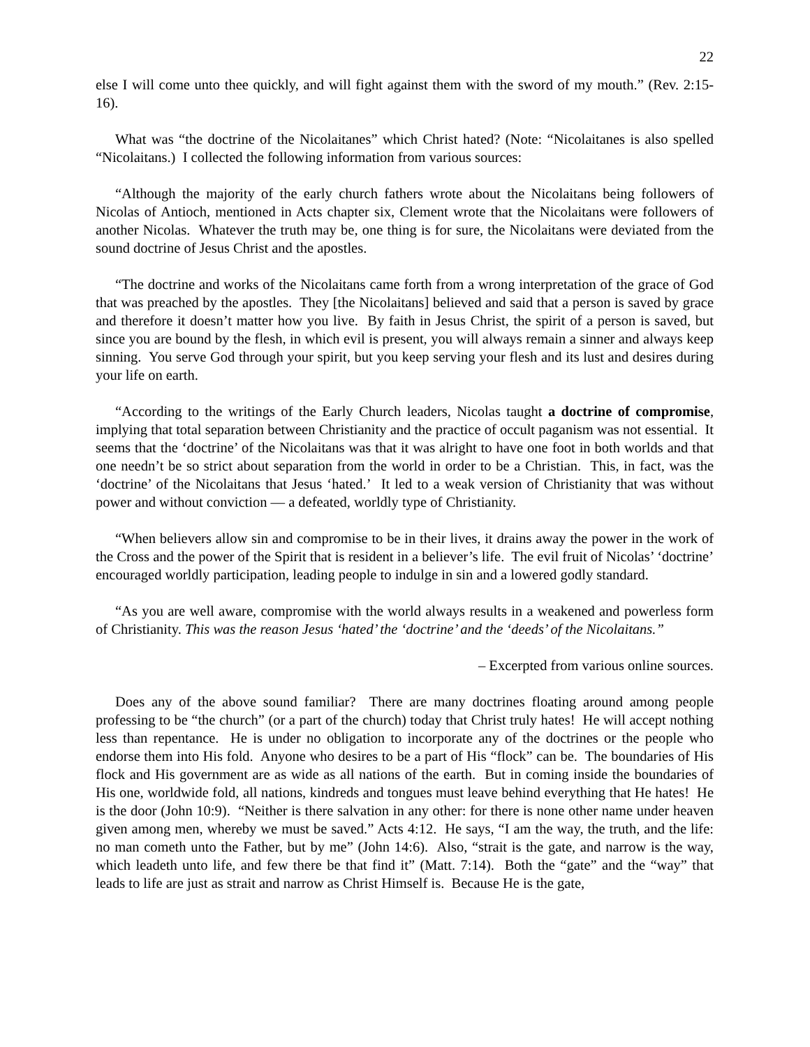22
else I will come unto thee quickly, and will fight against them with the sword of my mouth.” (Rev. 2:15-16).
What was “the doctrine of the Nicolaitanes” which Christ hated? (Note: “Nicolaitanes is also spelled “Nicolaitans.) I collected the following information from various sources:
“Although the majority of the early church fathers wrote about the Nicolaitans being followers of Nicolas of Antioch, mentioned in Acts chapter six, Clement wrote that the Nicolaitans were followers of another Nicolas. Whatever the truth may be, one thing is for sure, the Nicolaitans were deviated from the sound doctrine of Jesus Christ and the apostles.
“The doctrine and works of the Nicolaitans came forth from a wrong interpretation of the grace of God that was preached by the apostles. They [the Nicolaitans] believed and said that a person is saved by grace and therefore it doesn’t matter how you live. By faith in Jesus Christ, the spirit of a person is saved, but since you are bound by the flesh, in which evil is present, you will always remain a sinner and always keep sinning. You serve God through your spirit, but you keep serving your flesh and its lust and desires during your life on earth.
“According to the writings of the Early Church leaders, Nicolas taught a doctrine of compromise, implying that total separation between Christianity and the practice of occult paganism was not essential. It seems that the ‘doctrine’ of the Nicolaitans was that it was alright to have one foot in both worlds and that one needn’t be so strict about separation from the world in order to be a Christian. This, in fact, was the ‘doctrine’ of the Nicolaitans that Jesus ‘hated.’ It led to a weak version of Christianity that was without power and without conviction — a defeated, worldly type of Christianity.
“When believers allow sin and compromise to be in their lives, it drains away the power in the work of the Cross and the power of the Spirit that is resident in a believer’s life. The evil fruit of Nicolas’ ‘doctrine’ encouraged worldly participation, leading people to indulge in sin and a lowered godly standard.
“As you are well aware, compromise with the world always results in a weakened and powerless form of Christianity. This was the reason Jesus ‘hated’ the ‘doctrine’ and the ‘deeds’ of the Nicolaitans.”
– Excerpted from various online sources.
Does any of the above sound familiar? There are many doctrines floating around among people professing to be “the church” (or a part of the church) today that Christ truly hates! He will accept nothing less than repentance. He is under no obligation to incorporate any of the doctrines or the people who endorse them into His fold. Anyone who desires to be a part of His “flock” can be. The boundaries of His flock and His government are as wide as all nations of the earth. But in coming inside the boundaries of His one, worldwide fold, all nations, kindreds and tongues must leave behind everything that He hates! He is the door (John 10:9). “Neither is there salvation in any other: for there is none other name under heaven given among men, whereby we must be saved.” Acts 4:12. He says, “I am the way, the truth, and the life: no man cometh unto the Father, but by me” (John 14:6). Also, “strait is the gate, and narrow is the way, which leadeth unto life, and few there be that find it” (Matt. 7:14). Both the “gate” and the “way” that leads to life are just as strait and narrow as Christ Himself is. Because He is the gate,